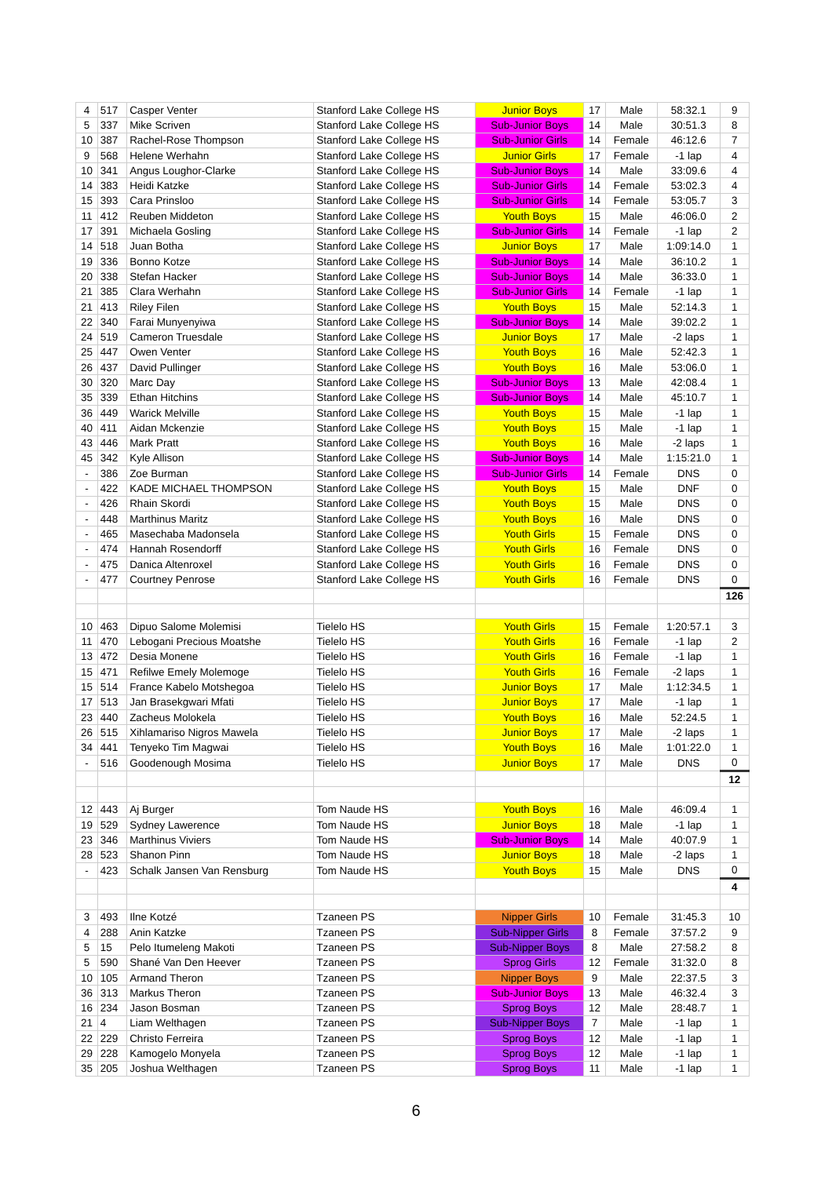| 4 | 517 | Casper Venter | Stanford Lake College HS | Junior Boys | 17 | Male | 58:32.1 | 9 |
| 5 | 337 | Mike Scriven | Stanford Lake College HS | Sub-Junior Boys | 14 | Male | 30:51.3 | 8 |
| 10 | 387 | Rachel-Rose Thompson | Stanford Lake College HS | Sub-Junior Girls | 14 | Female | 46:12.6 | 7 |
| 9 | 568 | Helene Werhahn | Stanford Lake College HS | Junior Girls | 17 | Female | -1 lap | 4 |
| 10 | 341 | Angus Loughor-Clarke | Stanford Lake College HS | Sub-Junior Boys | 14 | Male | 33:09.6 | 4 |
| 14 | 383 | Heidi Katzke | Stanford Lake College HS | Sub-Junior Girls | 14 | Female | 53:02.3 | 4 |
| 15 | 393 | Cara Prinsloo | Stanford Lake College HS | Sub-Junior Girls | 14 | Female | 53:05.7 | 3 |
| 11 | 412 | Reuben Middeton | Stanford Lake College HS | Youth Boys | 15 | Male | 46:06.0 | 2 |
| 17 | 391 | Michaela Gosling | Stanford Lake College HS | Sub-Junior Girls | 14 | Female | -1 lap | 2 |
| 14 | 518 | Juan Botha | Stanford Lake College HS | Junior Boys | 17 | Male | 1:09:14.0 | 1 |
| 19 | 336 | Bonno Kotze | Stanford Lake College HS | Sub-Junior Boys | 14 | Male | 36:10.2 | 1 |
| 20 | 338 | Stefan Hacker | Stanford Lake College HS | Sub-Junior Boys | 14 | Male | 36:33.0 | 1 |
| 21 | 385 | Clara Werhahn | Stanford Lake College HS | Sub-Junior Girls | 14 | Female | -1 lap | 1 |
| 21 | 413 | Riley Filen | Stanford Lake College HS | Youth Boys | 15 | Male | 52:14.3 | 1 |
| 22 | 340 | Farai Munyenyiwa | Stanford Lake College HS | Sub-Junior Boys | 14 | Male | 39:02.2 | 1 |
| 24 | 519 | Cameron Truesdale | Stanford Lake College HS | Junior Boys | 17 | Male | -2 laps | 1 |
| 25 | 447 | Owen Venter | Stanford Lake College HS | Youth Boys | 16 | Male | 52:42.3 | 1 |
| 26 | 437 | David Pullinger | Stanford Lake College HS | Youth Boys | 16 | Male | 53:06.0 | 1 |
| 30 | 320 | Marc Day | Stanford Lake College HS | Sub-Junior Boys | 13 | Male | 42:08.4 | 1 |
| 35 | 339 | Ethan Hitchins | Stanford Lake College HS | Sub-Junior Boys | 14 | Male | 45:10.7 | 1 |
| 36 | 449 | Warick Melville | Stanford Lake College HS | Youth Boys | 15 | Male | -1 lap | 1 |
| 40 | 411 | Aidan Mckenzie | Stanford Lake College HS | Youth Boys | 15 | Male | -1 lap | 1 |
| 43 | 446 | Mark Pratt | Stanford Lake College HS | Youth Boys | 16 | Male | -2 laps | 1 |
| 45 | 342 | Kyle Allison | Stanford Lake College HS | Sub-Junior Boys | 14 | Male | 1:15:21.0 | 1 |
| - | 386 | Zoe Burman | Stanford Lake College HS | Sub-Junior Girls | 14 | Female | DNS | 0 |
| - | 422 | KADE MICHAEL THOMPSON | Stanford Lake College HS | Youth Boys | 15 | Male | DNF | 0 |
| - | 426 | Rhain Skordi | Stanford Lake College HS | Youth Boys | 15 | Male | DNS | 0 |
| - | 448 | Marthinus Maritz | Stanford Lake College HS | Youth Boys | 16 | Male | DNS | 0 |
| - | 465 | Masechaba Madonsela | Stanford Lake College HS | Youth Girls | 15 | Female | DNS | 0 |
| - | 474 | Hannah Rosendorff | Stanford Lake College HS | Youth Girls | 16 | Female | DNS | 0 |
| - | 475 | Danica Altenroxel | Stanford Lake College HS | Youth Girls | 16 | Female | DNS | 0 |
| - | 477 | Courtney Penrose | Stanford Lake College HS | Youth Girls | 16 | Female | DNS | 0 |
| | | | | | | | | 126 |
| 10 | 463 | Dipuo Salome Molemisi | Tielelo HS | Youth Girls | 15 | Female | 1:20:57.1 | 3 |
| 11 | 470 | Lebogani Precious Moatshe | Tielelo HS | Youth Girls | 16 | Female | -1 lap | 2 |
| 13 | 472 | Desia Monene | Tielelo HS | Youth Girls | 16 | Female | -1 lap | 1 |
| 15 | 471 | Refilwe Emely Molemoge | Tielelo HS | Youth Girls | 16 | Female | -2 laps | 1 |
| 15 | 514 | France Kabelo Motshegoa | Tielelo HS | Junior Boys | 17 | Male | 1:12:34.5 | 1 |
| 17 | 513 | Jan Brasekgwari Mfati | Tielelo HS | Junior Boys | 17 | Male | -1 lap | 1 |
| 23 | 440 | Zacheus Molokela | Tielelo HS | Youth Boys | 16 | Male | 52:24.5 | 1 |
| 26 | 515 | Xihlamariso Nigros Mawela | Tielelo HS | Junior Boys | 17 | Male | -2 laps | 1 |
| 34 | 441 | Tenyeko Tim Magwai | Tielelo HS | Youth Boys | 16 | Male | 1:01:22.0 | 1 |
| - | 516 | Goodenough Mosima | Tielelo HS | Junior Boys | 17 | Male | DNS | 0 |
| | | | | | | | | 12 |
| 12 | 443 | Aj Burger | Tom Naude HS | Youth Boys | 16 | Male | 46:09.4 | 1 |
| 19 | 529 | Sydney Lawerence | Tom Naude HS | Junior Boys | 18 | Male | -1 lap | 1 |
| 23 | 346 | Marthinus Viviers | Tom Naude HS | Sub-Junior Boys | 14 | Male | 40:07.9 | 1 |
| 28 | 523 | Shanon Pinn | Tom Naude HS | Junior Boys | 18 | Male | -2 laps | 1 |
| - | 423 | Schalk Jansen Van Rensburg | Tom Naude HS | Youth Boys | 15 | Male | DNS | 0 |
| | | | | | | | | 4 |
| 3 | 493 | Ilne Kotzé | Tzaneen PS | Nipper Girls | 10 | Female | 31:45.3 | 10 |
| 4 | 288 | Anin Katzke | Tzaneen PS | Sub-Nipper Girls | 8 | Female | 37:57.2 | 9 |
| 5 | 15 | Pelo Itumeleng Makoti | Tzaneen PS | Sub-Nipper Boys | 8 | Male | 27:58.2 | 8 |
| 5 | 590 | Shané Van Den Heever | Tzaneen PS | Sprog Girls | 12 | Female | 31:32.0 | 8 |
| 10 | 105 | Armand Theron | Tzaneen PS | Nipper Boys | 9 | Male | 22:37.5 | 3 |
| 36 | 313 | Markus Theron | Tzaneen PS | Sub-Junior Boys | 13 | Male | 46:32.4 | 3 |
| 16 | 234 | Jason Bosman | Tzaneen PS | Sprog Boys | 12 | Male | 28:48.7 | 1 |
| 21 | 4 | Liam Welthagen | Tzaneen PS | Sub-Nipper Boys | 7 | Male | -1 lap | 1 |
| 22 | 229 | Christo Ferreira | Tzaneen PS | Sprog Boys | 12 | Male | -1 lap | 1 |
| 29 | 228 | Kamogelo Monyela | Tzaneen PS | Sprog Boys | 12 | Male | -1 lap | 1 |
| 35 | 205 | Joshua Welthagen | Tzaneen PS | Sprog Boys | 11 | Male | -1 lap | 1 |
6